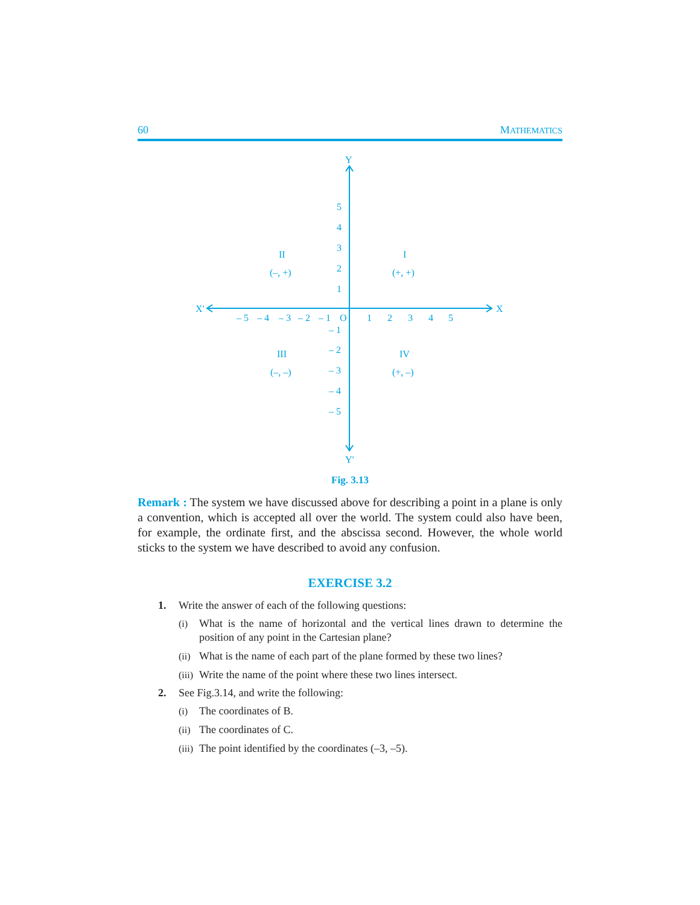60 MATHEMATICS
Y
Y′
X′
X
5
4
3
2
1
– 5
– 4
– 3
– 2
– 1
O
1
2
3
4
5
– 1
– 2
– 3
– 4
– 5
II
(–, +)
I
(+, +)
III
(–, –)
IV
(+, –)
Fig. 3.13
Remark : The system we have discussed above for describing a point in a plane is only a convention, which is accepted all over the world. The system could also have been, for example, the ordinate first, and the abscissa second. However, the whole world sticks to the system we have described to avoid any confusion.
EXERCISE 3.2
1. Write the answer of each of the following questions:
(i) What is the name of horizontal and the vertical lines drawn to determine the position of any point in the Cartesian plane?
(ii) What is the name of each part of the plane formed by these two lines?
(iii) Write the name of the point where these two lines intersect.
2. See Fig.3.14, and write the following:
(i) The coordinates of B.
(ii) The coordinates of C.
(iii) The point identified by the coordinates (–3, –5).